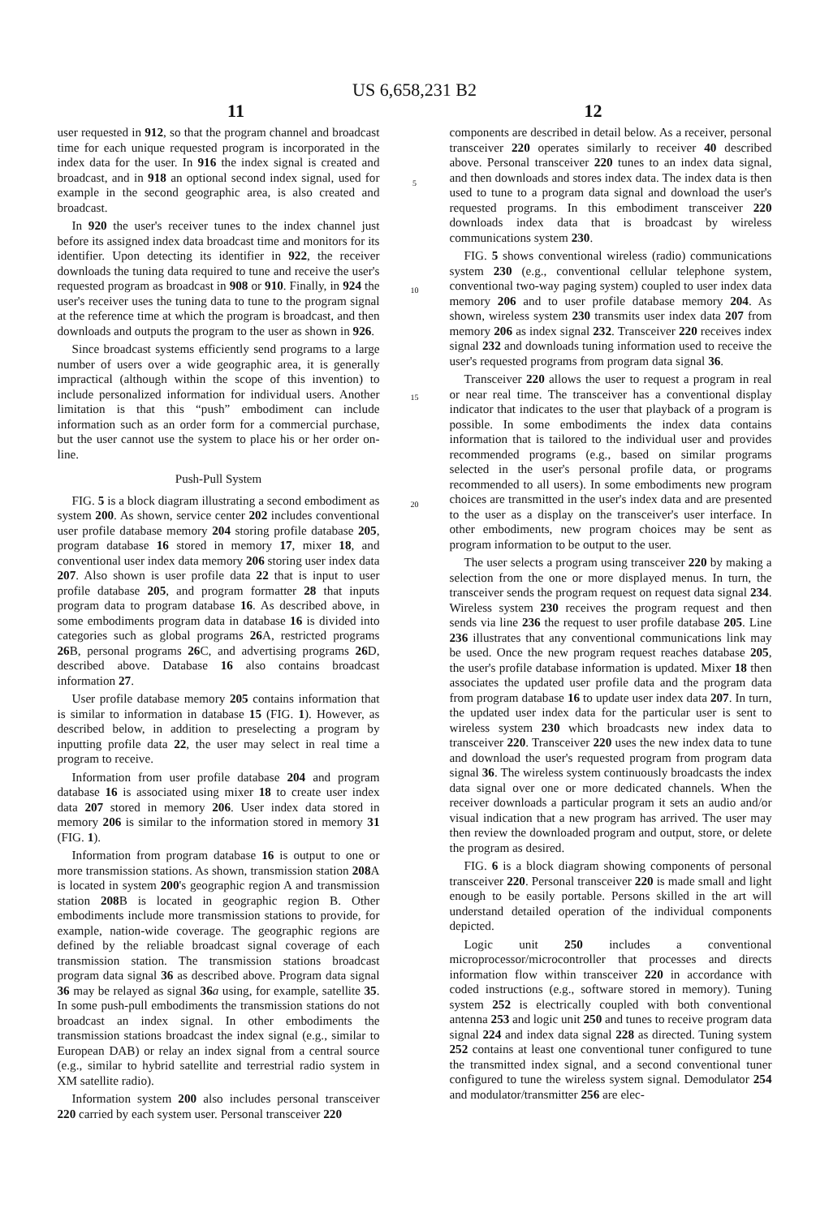US 6,658,231 B2
11 12
user requested in 912, so that the program channel and broadcast time for each unique requested program is incorporated in the index data for the user. In 916 the index signal is created and broadcast, and in 918 an optional second index signal, used for example in the second geographic area, is also created and broadcast.
In 920 the user's receiver tunes to the index channel just before its assigned index data broadcast time and monitors for its identifier. Upon detecting its identifier in 922, the receiver downloads the tuning data required to tune and receive the user's requested program as broadcast in 908 or 910. Finally, in 924 the user's receiver uses the tuning data to tune to the program signal at the reference time at which the program is broadcast, and then downloads and outputs the program to the user as shown in 926.
Since broadcast systems efficiently send programs to a large number of users over a wide geographic area, it is generally impractical (although within the scope of this invention) to include personalized information for individual users. Another limitation is that this “push” embodiment can include information such as an order form for a commercial purchase, but the user cannot use the system to place his or her order on-line.
Push-Pull System
FIG. 5 is a block diagram illustrating a second embodiment as system 200. As shown, service center 202 includes conventional user profile database memory 204 storing profile database 205, program database 16 stored in memory 17, mixer 18, and conventional user index data memory 206 storing user index data 207. Also shown is user profile data 22 that is input to user profile database 205, and program formatter 28 that inputs program data to program database 16. As described above, in some embodiments program data in database 16 is divided into categories such as global programs 26 A, restricted programs 26 B, personal programs 26 C, and advertising programs 26 D, described above. Database 16 also contains broadcast information 27.
User profile database memory 205 contains information that is similar to information in database 15 (FIG. 1). However, as described below, in addition to preselecting a program by inputting profile data 22, the user may select in real time a program to receive.
Information from user profile database 204 and program database 16 is associated using mixer 18 to create user index data 207 stored in memory 206. User index data stored in memory 206 is similar to the information stored in memory 31 (FIG. 1).
Information from program database 16 is output to one or more transmission stations. As shown, transmission station 208 A is located in system 200's geographic region A and transmission station 208 B is located in geographic region B. Other embodiments include more transmission stations to provide, for example, nation-wide coverage. The geographic regions are defined by the reliable broadcast signal coverage of each transmission station. The transmission stations broadcast program data signal 36 as described above. Program data signal 36 may be relayed as signal 36 a using, for example, satellite 35. In some push-pull embodiments the transmission stations do not broadcast an index signal. In other embodiments the transmission stations broadcast the index signal (e.g., similar to European DAB) or relay an index signal from a central source (e.g., similar to hybrid satellite and terrestrial radio system in XM satellite radio).
Information system 200 also includes personal transceiver 220 carried by each system user. Personal transceiver 220
5
10
15
20
components are described in detail below. As a receiver, personal transceiver 220 operates similarly to receiver 40 described above. Personal transceiver 220 tunes to an index data signal, and then downloads and stores index data. The index data is then used to tune to a program data signal and download the user's requested programs. In this embodiment transceiver 220 downloads index data that is broadcast by wireless communications system 230.
FIG. 5 shows conventional wireless (radio) communications system 230 (e.g., conventional cellular telephone system, conventional two-way paging system) coupled to user index data memory 206 and to user profile database memory 204. As shown, wireless system 230 transmits user index data 207 from memory 206 as index signal 232. Transceiver 220 receives index signal 232 and downloads tuning information used to receive the user's requested programs from program data signal 36.
Transceiver 220 allows the user to request a program in real or near real time. The transceiver has a conventional display indicator that indicates to the user that playback of a program is possible. In some embodiments the index data contains information that is tailored to the individual user and provides recommended programs (e.g., based on similar programs selected in the user's personal profile data, or programs recommended to all users). In some embodiments new program choices are transmitted in the user's index data and are presented to the user as a display on the transceiver's user interface. In other embodiments, new program choices may be sent as program information to be output to the user.
The user selects a program using transceiver 220 by making a selection from the one or more displayed menus. In turn, the transceiver sends the program request on request data signal 234. Wireless system 230 receives the program request and then sends via line 236 the request to user profile database 205. Line 236 illustrates that any conventional communications link may be used. Once the new program request reaches database 205, the user's profile database information is updated. Mixer 18 then associates the updated user profile data and the program data from program database 16 to update user index data 207. In turn, the updated user index data for the particular user is sent to wireless system 230 which broadcasts new index data to transceiver 220. Transceiver 220 uses the new index data to tune and download the user's requested program from program data signal 36. The wireless system continuously broadcasts the index data signal over one or more dedicated channels. When the receiver downloads a particular program it sets an audio and/or visual indication that a new program has arrived. The user may then review the downloaded program and output, store, or delete the program as desired.
FIG. 6 is a block diagram showing components of personal transceiver 220. Personal transceiver 220 is made small and light enough to be easily portable. Persons skilled in the art will understand detailed operation of the individual components depicted.
Logic unit 250 includes a conventional microprocessor/microcontroller that processes and directs information flow within transceiver 220 in accordance with coded instructions (e.g., software stored in memory). Tuning system 252 is electrically coupled with both conventional antenna 253 and logic unit 250 and tunes to receive program data signal 224 and index data signal 228 as directed. Tuning system 252 contains at least one conventional tuner configured to tune the transmitted index signal, and a second conventional tuner configured to tune the wireless system signal. Demodulator 254 and modulator/transmitter 256 are elec-